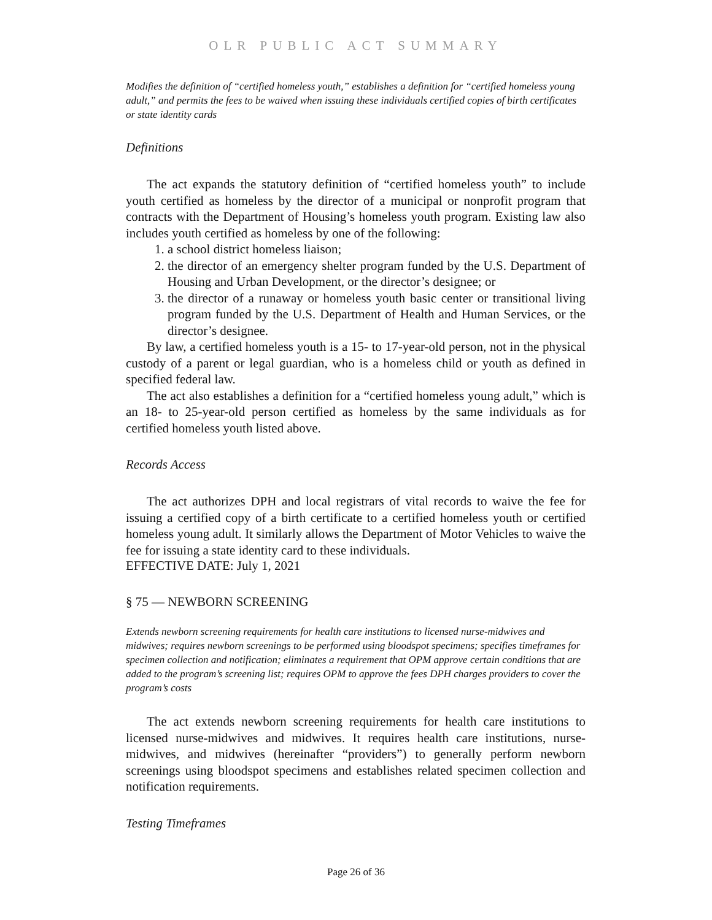OLR PUBLIC ACT SUMMARY
Modifies the definition of “certified homeless youth,” establishes a definition for “certified homeless young adult,” and permits the fees to be waived when issuing these individuals certified copies of birth certificates or state identity cards
Definitions
The act expands the statutory definition of “certified homeless youth” to include youth certified as homeless by the director of a municipal or nonprofit program that contracts with the Department of Housing’s homeless youth program. Existing law also includes youth certified as homeless by one of the following:
1. a school district homeless liaison;
2. the director of an emergency shelter program funded by the U.S. Department of Housing and Urban Development, or the director’s designee; or
3. the director of a runaway or homeless youth basic center or transitional living program funded by the U.S. Department of Health and Human Services, or the director’s designee.
By law, a certified homeless youth is a 15- to 17-year-old person, not in the physical custody of a parent or legal guardian, who is a homeless child or youth as defined in specified federal law.
The act also establishes a definition for a “certified homeless young adult,” which is an 18- to 25-year-old person certified as homeless by the same individuals as for certified homeless youth listed above.
Records Access
The act authorizes DPH and local registrars of vital records to waive the fee for issuing a certified copy of a birth certificate to a certified homeless youth or certified homeless young adult. It similarly allows the Department of Motor Vehicles to waive the fee for issuing a state identity card to these individuals.
EFFECTIVE DATE: July 1, 2021
§ 75 — NEWBORN SCREENING
Extends newborn screening requirements for health care institutions to licensed nurse-midwives and midwives; requires newborn screenings to be performed using bloodspot specimens; specifies timeframes for specimen collection and notification; eliminates a requirement that OPM approve certain conditions that are added to the program’s screening list; requires OPM to approve the fees DPH charges providers to cover the program’s costs
The act extends newborn screening requirements for health care institutions to licensed nurse-midwives and midwives. It requires health care institutions, nurse-midwives, and midwives (hereinafter “providers”) to generally perform newborn screenings using bloodspot specimens and establishes related specimen collection and notification requirements.
Testing Timeframes
Page 26 of 36